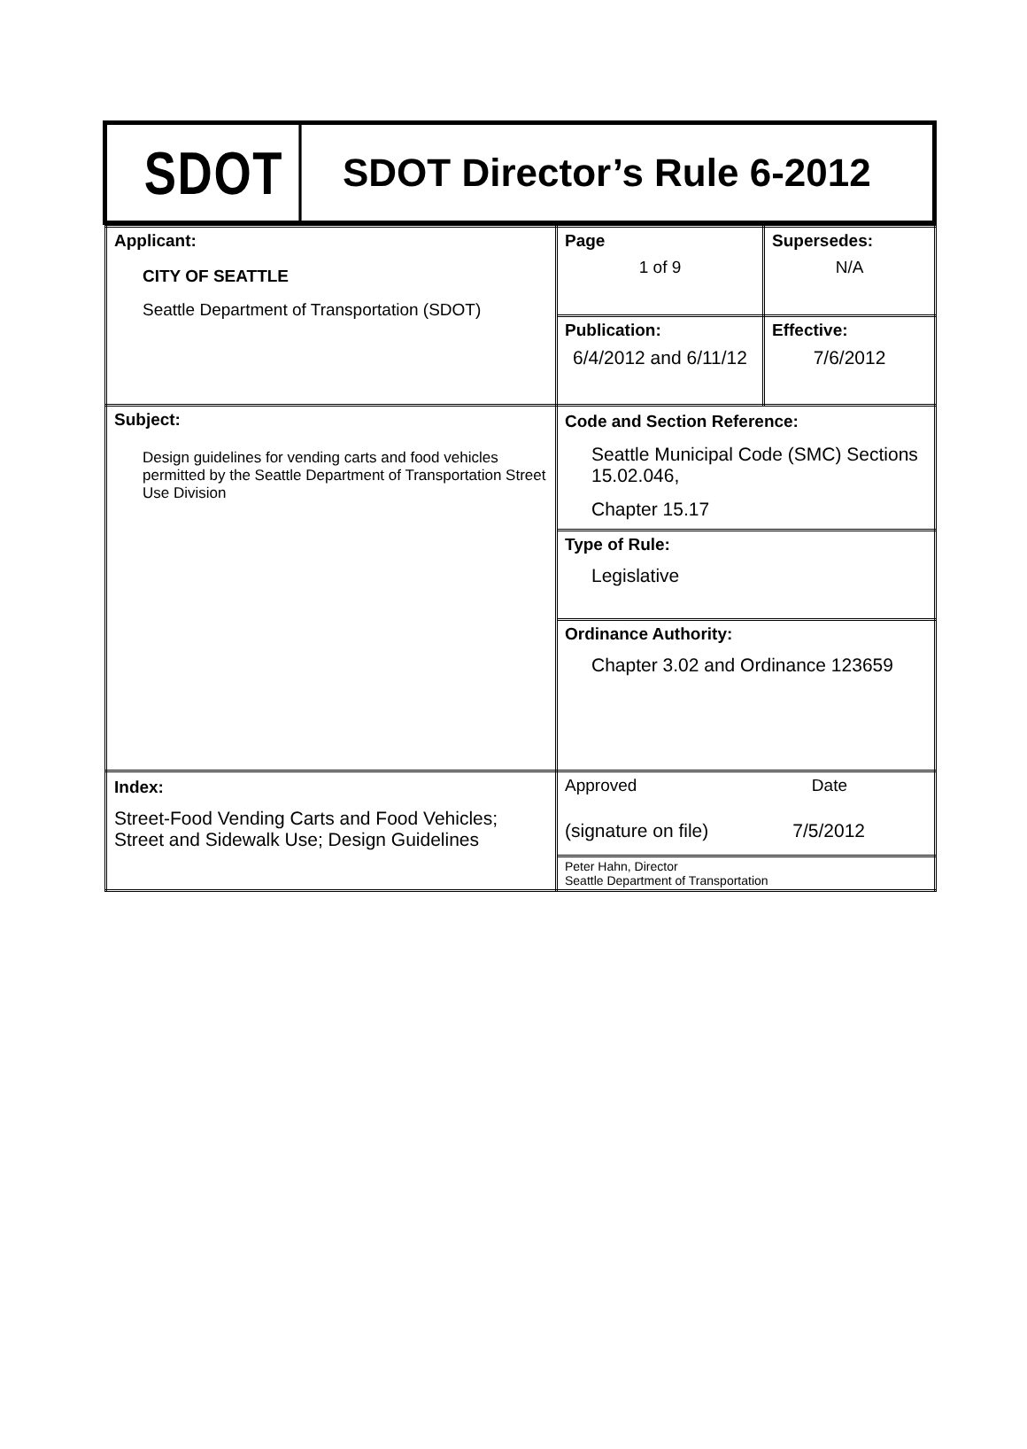SDOT
SDOT Director’s Rule 6-2012
| Applicant: CITY OF SEATTLE Seattle Department of Transportation (SDOT) | Page 1 of 9 | Supersedes: N/A |
| | Publication: 6/4/2012 and 6/11/12 | Effective: 7/6/2012 |
| Subject: Design guidelines for vending carts and food vehicles permitted by the Seattle Department of Transportation Street Use Division | Code and Section Reference: Seattle Municipal Code (SMC) Sections 15.02.046, Chapter 15.17 | |
| | Type of Rule: Legislative | |
| | Ordinance Authority: Chapter 3.02 and Ordinance 123659 | |
| Index: Street-Food Vending Carts and Food Vehicles; Street and Sidewalk Use; Design Guidelines | Approved Date (signature on file) 7/5/2012 | |
| | Peter Hahn, Director Seattle Department of Transportation | |